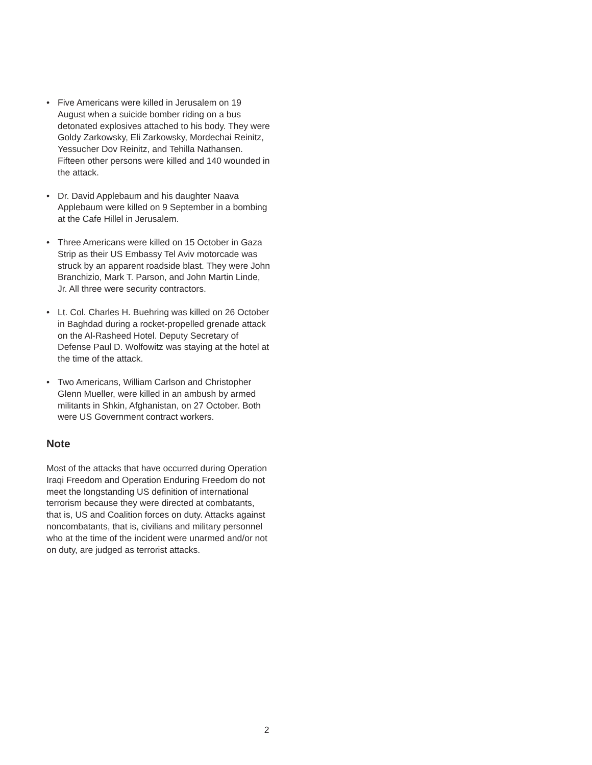• Five Americans were killed in Jerusalem on 19 August when a suicide bomber riding on a bus detonated explosives attached to his body. They were Goldy Zarkowsky, Eli Zarkowsky, Mordechai Reinitz, Yessucher Dov Reinitz, and Tehilla Nathansen. Fifteen other persons were killed and 140 wounded in the attack.
• Dr. David Applebaum and his daughter Naava Applebaum were killed on 9 September in a bombing at the Cafe Hillel in Jerusalem.
• Three Americans were killed on 15 October in Gaza Strip as their US Embassy Tel Aviv motorcade was struck by an apparent roadside blast. They were John Branchizio, Mark T. Parson, and John Martin Linde, Jr. All three were security contractors.
• Lt. Col. Charles H. Buehring was killed on 26 October in Baghdad during a rocket-propelled grenade attack on the Al-Rasheed Hotel. Deputy Secretary of Defense Paul D. Wolfowitz was staying at the hotel at the time of the attack.
• Two Americans, William Carlson and Christopher Glenn Mueller, were killed in an ambush by armed militants in Shkin, Afghanistan, on 27 October. Both were US Government contract workers.
Note
Most of the attacks that have occurred during Operation Iraqi Freedom and Operation Enduring Freedom do not meet the longstanding US definition of international terrorism because they were directed at combatants, that is, US and Coalition forces on duty. Attacks against noncombatants, that is, civilians and military personnel who at the time of the incident were unarmed and/or not on duty, are judged as terrorist attacks.
2